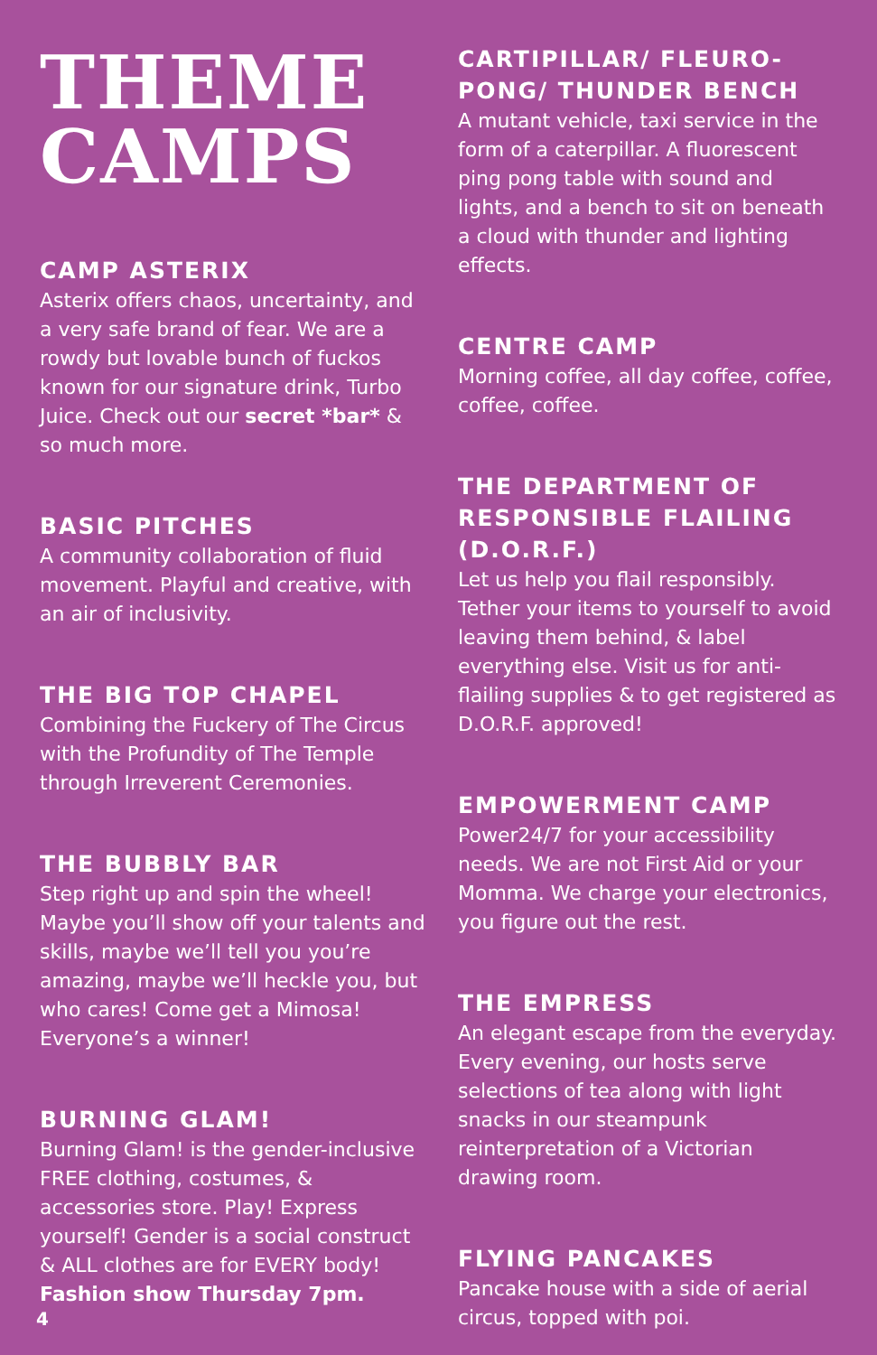THEME
CAMPS
CAMP ASTERIX
Asterix offers chaos, uncertainty, and a very safe brand of fear. We are a rowdy but lovable bunch of fuckos known for our signature drink, Turbo Juice. Check out our secret *bar* & so much more.
BASIC PITCHES
A community collaboration of fluid movement. Playful and creative, with an air of inclusivity.
THE BIG TOP CHAPEL
Combining the Fuckery of The Circus with the Profundity of The Temple through Irreverent Ceremonies.
THE BUBBLY BAR
Step right up and spin the wheel! Maybe you’ll show off your talents and skills, maybe we’ll tell you you’re amazing, maybe we’ll heckle you, but who cares! Come get a Mimosa! Everyone’s a winner!
BURNING GLAM!
Burning Glam! is the gender-inclusive FREE clothing, costumes, & accessories store. Play! Express yourself! Gender is a social construct & ALL clothes are for EVERY body! Fashion show Thursday 7pm.
CARTIPILLAR/ FLEURO-PONG/ THUNDER BENCH
A mutant vehicle, taxi service in the form of a caterpillar. A fluorescent ping pong table with sound and lights, and a bench to sit on beneath a cloud with thunder and lighting effects.
CENTRE CAMP
Morning coffee, all day coffee, coffee, coffee, coffee.
THE DEPARTMENT OF RESPONSIBLE FLAILING (D.O.R.F.)
Let us help you flail responsibly. Tether your items to yourself to avoid leaving them behind, & label everything else. Visit us for anti-flailing supplies & to get registered as D.O.R.F. approved!
EMPOWERMENT CAMP
Power24/7 for your accessibility needs. We are not First Aid or your Momma. We charge your electronics, you figure out the rest.
THE EMPRESS
An elegant escape from the everyday. Every evening, our hosts serve selections of tea along with light snacks in our steampunk reinterpretation of a Victorian drawing room.
FLYING PANCAKES
Pancake house with a side of aerial circus, topped with poi.
4